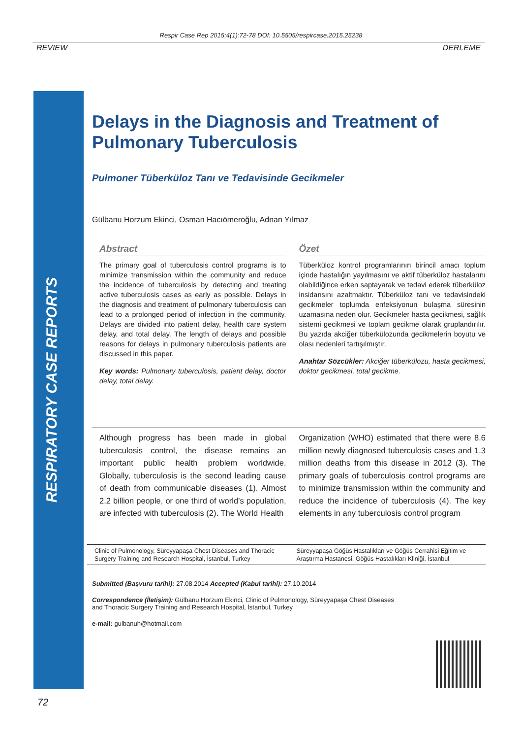Respir Case Rep 2015;4(1):72-78 DOI: 10.5505/respircase.2015.25238
REVIEW DERLEME
RESPIRATORY CASE REPORTS
Delays in the Diagnosis and Treatment of Pulmonary Tuberculosis
Pulmoner Tüberküloz Tanı ve Tedavisinde Gecikmeler
Gülbanu Horzum Ekinci, Osman Hacıömeroğlu, Adnan Yılmaz
Abstract
The primary goal of tuberculosis control programs is to minimize transmission within the community and reduce the incidence of tuberculosis by detecting and treating active tuberculosis cases as early as possible. Delays in the diagnosis and treatment of pulmonary tuberculosis can lead to a prolonged period of infection in the community. Delays are divided into patient delay, health care system delay, and total delay. The length of delays and possible reasons for delays in pulmonary tuberculosis patients are discussed in this paper.
Key words: Pulmonary tuberculosis, patient delay, doctor delay, total delay.
Özet
Tüberküloz kontrol programlarının birincil amacı toplum içinde hastalığın yayılmasını ve aktif tüberküloz hastalarını olabildiğince erken saptayarak ve tedavi ederek tüberküloz insidansını azaltmaktır. Tüberküloz tanı ve tedavisindeki gecikmeler toplumda enfeksiyonun bulaşma süresinin uzamasına neden olur. Gecikmeler hasta gecikmesi, sağlık sistemi gecikmesi ve toplam gecikme olarak gruplandırılır. Bu yazıda akciğer tüberkülozunda gecikmelerin boyutu ve olası nedenleri tartışılmıştır.
Anahtar Sözcükler: Akciğer tüberkülozu, hasta gecikmesi, doktor gecikmesi, total gecikme.
Although progress has been made in global tuberculosis control, the disease remains an important public health problem worldwide. Globally, tuberculosis is the second leading cause of death from communicable diseases (1). Almost 2.2 billion people, or one third of world’s population, are infected with tuberculosis (2). The World Health
Organization (WHO) estimated that there were 8.6 million newly diagnosed tuberculosis cases and 1.3 million deaths from this disease in 2012 (3). The primary goals of tuberculosis control programs are to minimize transmission within the community and reduce the incidence of tuberculosis (4). The key elements in any tuberculosis control program
Clinic of Pulmonology, Süreyyapaşa Chest Diseases and Thoracic Surgery Training and Research Hospital, İstanbul, Turkey
Süreyyapaşa Göğüs Hastalıkları ve Göğüs Cerrahisi Eğitim ve Araştırma Hastanesi, Göğüs Hastalıkları Kliniği, İstanbul
Submitted (Başvuru tarihi): 27.08.2014 Accepted (Kabul tarihi): 27.10.2014
Correspondence (İletişim): Gülbanu Horzum Ekinci, Clinic of Pulmonology, Süreyyapaşa Chest Diseases
and Thoracic Surgery Training and Research Hospital, İstanbul, Turkey
e-mail: gulbanuh@hotmail.com
72